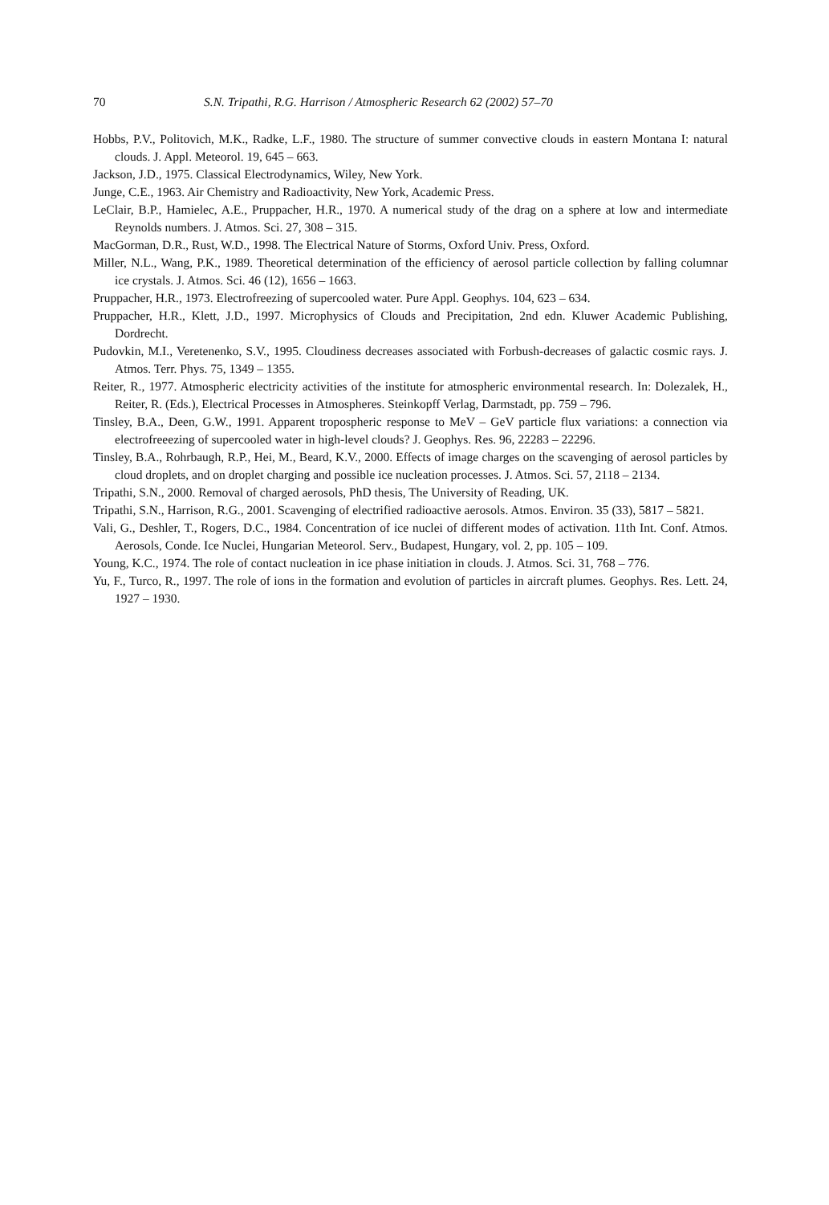70 S.N. Tripathi, R.G. Harrison / Atmospheric Research 62 (2002) 57–70
Hobbs, P.V., Politovich, M.K., Radke, L.F., 1980. The structure of summer convective clouds in eastern Montana I: natural clouds. J. Appl. Meteorol. 19, 645 – 663.
Jackson, J.D., 1975. Classical Electrodynamics, Wiley, New York.
Junge, C.E., 1963. Air Chemistry and Radioactivity, New York, Academic Press.
LeClair, B.P., Hamielec, A.E., Pruppacher, H.R., 1970. A numerical study of the drag on a sphere at low and intermediate Reynolds numbers. J. Atmos. Sci. 27, 308 – 315.
MacGorman, D.R., Rust, W.D., 1998. The Electrical Nature of Storms, Oxford Univ. Press, Oxford.
Miller, N.L., Wang, P.K., 1989. Theoretical determination of the efficiency of aerosol particle collection by falling columnar ice crystals. J. Atmos. Sci. 46 (12), 1656 – 1663.
Pruppacher, H.R., 1973. Electrofreezing of supercooled water. Pure Appl. Geophys. 104, 623 – 634.
Pruppacher, H.R., Klett, J.D., 1997. Microphysics of Clouds and Precipitation, 2nd edn. Kluwer Academic Publishing, Dordrecht.
Pudovkin, M.I., Veretenenko, S.V., 1995. Cloudiness decreases associated with Forbush-decreases of galactic cosmic rays. J. Atmos. Terr. Phys. 75, 1349 – 1355.
Reiter, R., 1977. Atmospheric electricity activities of the institute for atmospheric environmental research. In: Dolezalek, H., Reiter, R. (Eds.), Electrical Processes in Atmospheres. Steinkopff Verlag, Darmstadt, pp. 759 – 796.
Tinsley, B.A., Deen, G.W., 1991. Apparent tropospheric response to MeV – GeV particle flux variations: a connection via electrofreeezing of supercooled water in high-level clouds? J. Geophys. Res. 96, 22283 – 22296.
Tinsley, B.A., Rohrbaugh, R.P., Hei, M., Beard, K.V., 2000. Effects of image charges on the scavenging of aerosol particles by cloud droplets, and on droplet charging and possible ice nucleation processes. J. Atmos. Sci. 57, 2118 – 2134.
Tripathi, S.N., 2000. Removal of charged aerosols, PhD thesis, The University of Reading, UK.
Tripathi, S.N., Harrison, R.G., 2001. Scavenging of electrified radioactive aerosols. Atmos. Environ. 35 (33), 5817 – 5821.
Vali, G., Deshler, T., Rogers, D.C., 1984. Concentration of ice nuclei of different modes of activation. 11th Int. Conf. Atmos. Aerosols, Conde. Ice Nuclei, Hungarian Meteorol. Serv., Budapest, Hungary, vol. 2, pp. 105 – 109.
Young, K.C., 1974. The role of contact nucleation in ice phase initiation in clouds. J. Atmos. Sci. 31, 768 – 776.
Yu, F., Turco, R., 1997. The role of ions in the formation and evolution of particles in aircraft plumes. Geophys. Res. Lett. 24, 1927 – 1930.